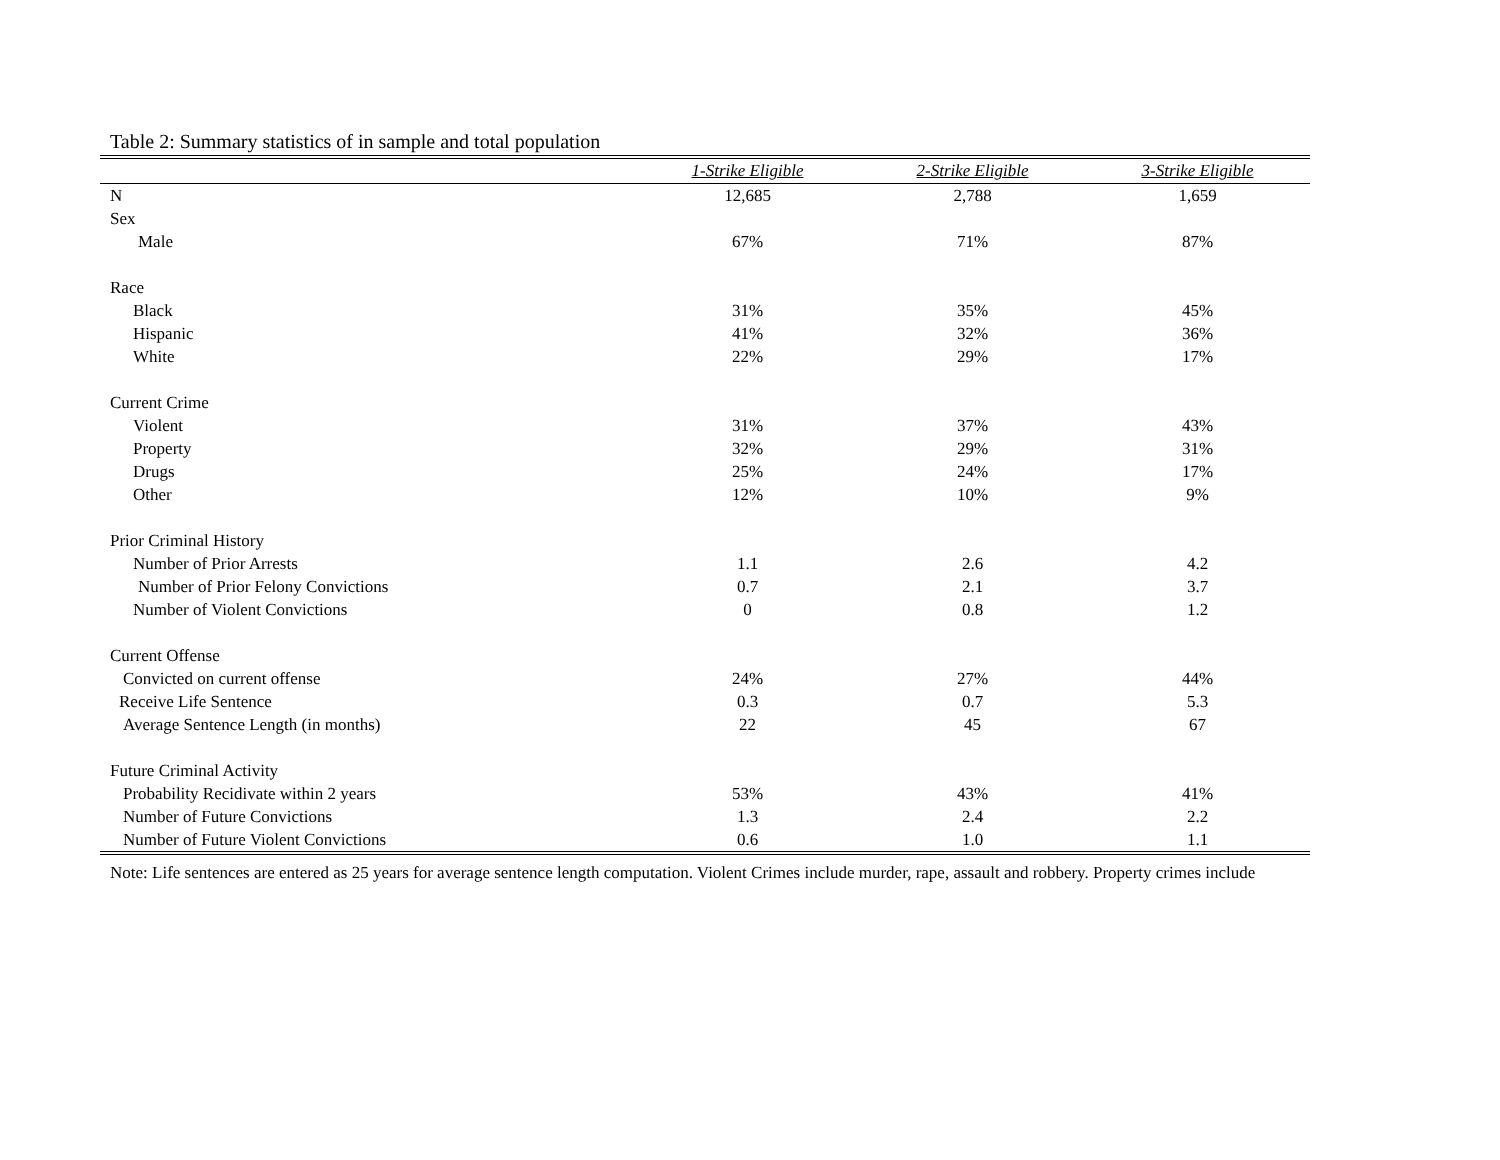Table 2: Summary statistics of in sample and total population
| | 1-Strike Eligible | 2-Strike Eligible | 3-Strike Eligible |
| --- | --- | --- | --- |
| N | 12,685 | 2,788 | 1,659 |
| Sex | | | |
| Male | 67% | 71% | 87% |
| Race | | | |
| Black | 31% | 35% | 45% |
| Hispanic | 41% | 32% | 36% |
| White | 22% | 29% | 17% |
| Current Crime | | | |
| Violent | 31% | 37% | 43% |
| Property | 32% | 29% | 31% |
| Drugs | 25% | 24% | 17% |
| Other | 12% | 10% | 9% |
| Prior Criminal History | | | |
| Number of Prior Arrests | 1.1 | 2.6 | 4.2 |
| Number of Prior Felony Convictions | 0.7 | 2.1 | 3.7 |
| Number of Violent Convictions | 0 | 0.8 | 1.2 |
| Current Offense | | | |
| Convicted on current offense | 24% | 27% | 44% |
| Receive Life Sentence | 0.3 | 0.7 | 5.3 |
| Average Sentence Length (in months) | 22 | 45 | 67 |
| Future Criminal Activity | | | |
| Probability Recidivate within 2 years | 53% | 43% | 41% |
| Number of Future Convictions | 1.3 | 2.4 | 2.2 |
| Number of Future Violent Convictions | 0.6 | 1.0 | 1.1 |
Note: Life sentences are entered as 25 years for average sentence length computation. Violent Crimes include murder, rape, assault and robbery. Property crimes include